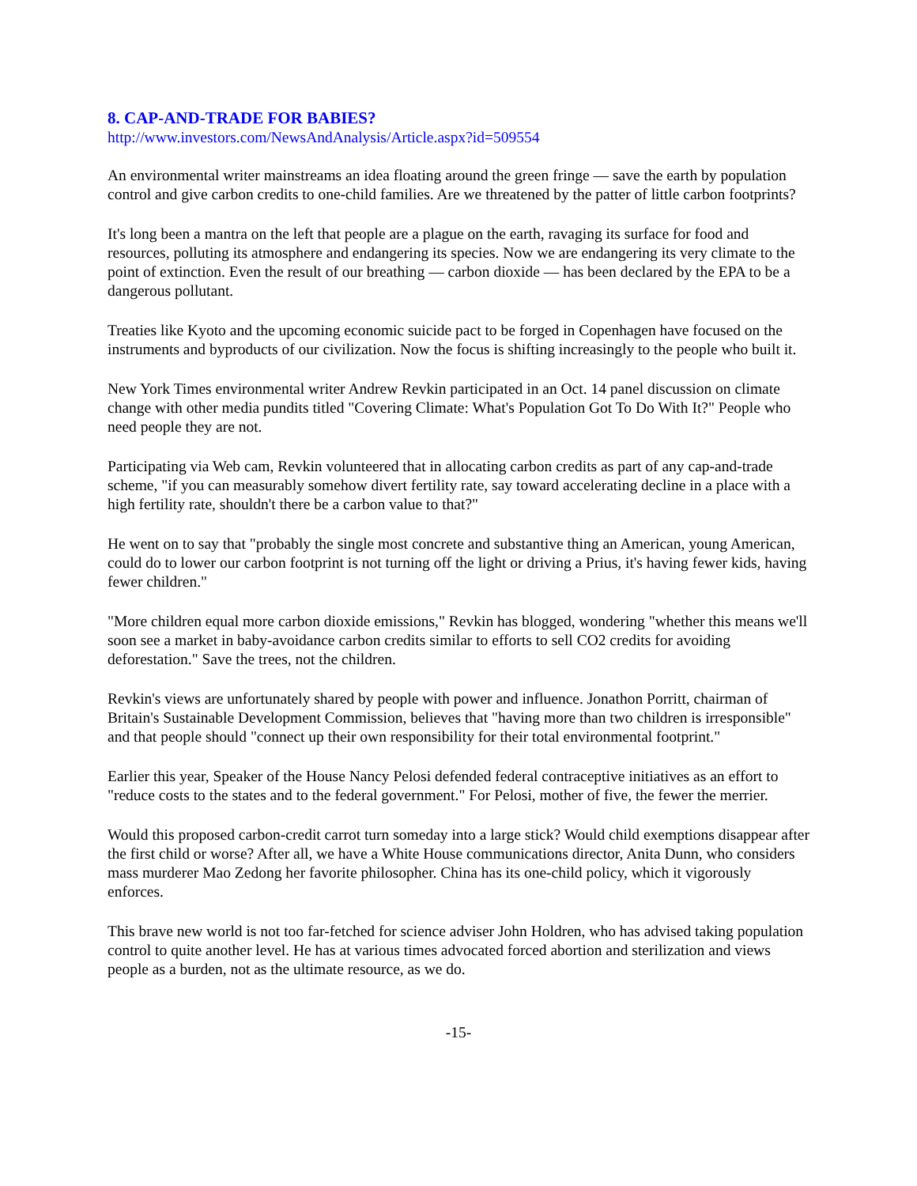8. CAP-AND-TRADE FOR BABIES?
http://www.investors.com/NewsAndAnalysis/Article.aspx?id=509554
An environmental writer mainstreams an idea floating around the green fringe — save the earth by population control and give carbon credits to one-child families. Are we threatened by the patter of little carbon footprints?
It's long been a mantra on the left that people are a plague on the earth, ravaging its surface for food and resources, polluting its atmosphere and endangering its species. Now we are endangering its very climate to the point of extinction. Even the result of our breathing — carbon dioxide — has been declared by the EPA to be a dangerous pollutant.
Treaties like Kyoto and the upcoming economic suicide pact to be forged in Copenhagen have focused on the instruments and byproducts of our civilization. Now the focus is shifting increasingly to the people who built it.
New York Times environmental writer Andrew Revkin participated in an Oct. 14 panel discussion on climate change with other media pundits titled "Covering Climate: What's Population Got To Do With It?" People who need people they are not.
Participating via Web cam, Revkin volunteered that in allocating carbon credits as part of any cap-and-trade scheme, "if you can measurably somehow divert fertility rate, say toward accelerating decline in a place with a high fertility rate, shouldn't there be a carbon value to that?"
He went on to say that "probably the single most concrete and substantive thing an American, young American, could do to lower our carbon footprint is not turning off the light or driving a Prius, it's having fewer kids, having fewer children."
"More children equal more carbon dioxide emissions," Revkin has blogged, wondering "whether this means we'll soon see a market in baby-avoidance carbon credits similar to efforts to sell CO2 credits for avoiding deforestation." Save the trees, not the children.
Revkin's views are unfortunately shared by people with power and influence. Jonathon Porritt, chairman of Britain's Sustainable Development Commission, believes that "having more than two children is irresponsible" and that people should "connect up their own responsibility for their total environmental footprint."
Earlier this year, Speaker of the House Nancy Pelosi defended federal contraceptive initiatives as an effort to "reduce costs to the states and to the federal government." For Pelosi, mother of five, the fewer the merrier.
Would this proposed carbon-credit carrot turn someday into a large stick? Would child exemptions disappear after the first child or worse? After all, we have a White House communications director, Anita Dunn, who considers mass murderer Mao Zedong her favorite philosopher. China has its one-child policy, which it vigorously enforces.
This brave new world is not too far-fetched for science adviser John Holdren, who has advised taking population control to quite another level. He has at various times advocated forced abortion and sterilization and views people as a burden, not as the ultimate resource, as we do.
-15-